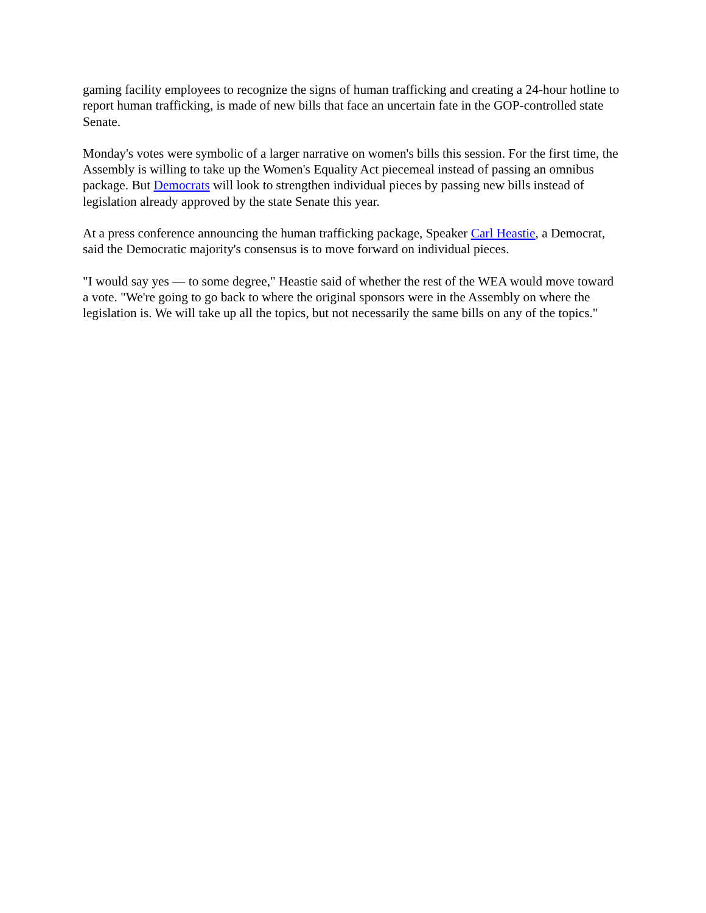gaming facility employees to recognize the signs of human trafficking and creating a 24-hour hotline to report human trafficking, is made of new bills that face an uncertain fate in the GOP-controlled state Senate.
Monday's votes were symbolic of a larger narrative on women's bills this session. For the first time, the Assembly is willing to take up the Women's Equality Act piecemeal instead of passing an omnibus package. But Democrats will look to strengthen individual pieces by passing new bills instead of legislation already approved by the state Senate this year.
At a press conference announcing the human trafficking package, Speaker Carl Heastie, a Democrat, said the Democratic majority's consensus is to move forward on individual pieces.
"I would say yes — to some degree," Heastie said of whether the rest of the WEA would move toward a vote. "We're going to go back to where the original sponsors were in the Assembly on where the legislation is. We will take up all the topics, but not necessarily the same bills on any of the topics."